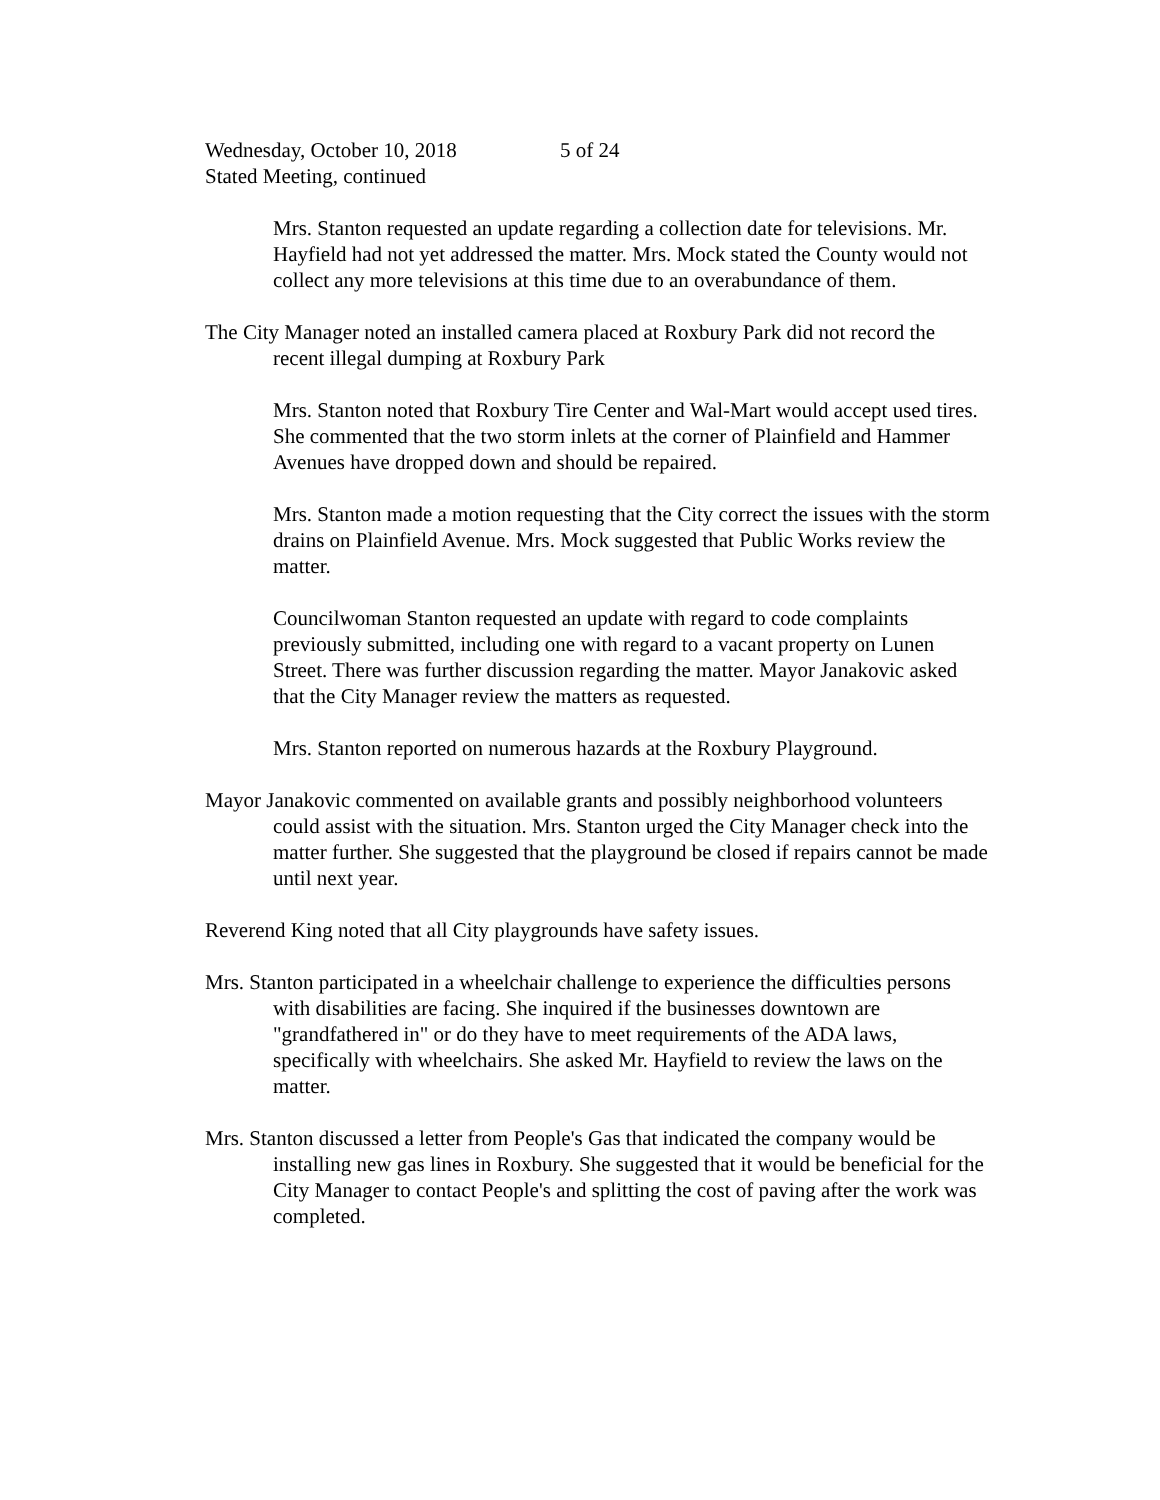Wednesday, October 10, 2018 5 of 24
Stated Meeting, continued
Mrs. Stanton requested an update regarding a collection date for televisions. Mr. Hayfield had not yet addressed the matter. Mrs. Mock stated the County would not collect any more televisions at this time due to an overabundance of them.
The City Manager noted an installed camera placed at Roxbury Park did not record the recent illegal dumping at Roxbury Park
Mrs. Stanton noted that Roxbury Tire Center and Wal-Mart would accept used tires. She commented that the two storm inlets at the corner of Plainfield and Hammer Avenues have dropped down and should be repaired.
Mrs. Stanton made a motion requesting that the City correct the issues with the storm drains on Plainfield Avenue. Mrs. Mock suggested that Public Works review the matter.
Councilwoman Stanton requested an update with regard to code complaints previously submitted, including one with regard to a vacant property on Lunen Street. There was further discussion regarding the matter. Mayor Janakovic asked that the City Manager review the matters as requested.
Mrs. Stanton reported on numerous hazards at the Roxbury Playground.
Mayor Janakovic commented on available grants and possibly neighborhood volunteers could assist with the situation. Mrs. Stanton urged the City Manager check into the matter further. She suggested that the playground be closed if repairs cannot be made until next year.
Reverend King noted that all City playgrounds have safety issues.
Mrs. Stanton participated in a wheelchair challenge to experience the difficulties persons with disabilities are facing. She inquired if the businesses downtown are "grandfathered in" or do they have to meet requirements of the ADA laws, specifically with wheelchairs. She asked Mr. Hayfield to review the laws on the matter.
Mrs. Stanton discussed a letter from People's Gas that indicated the company would be installing new gas lines in Roxbury. She suggested that it would be beneficial for the City Manager to contact People's and splitting the cost of paving after the work was completed.